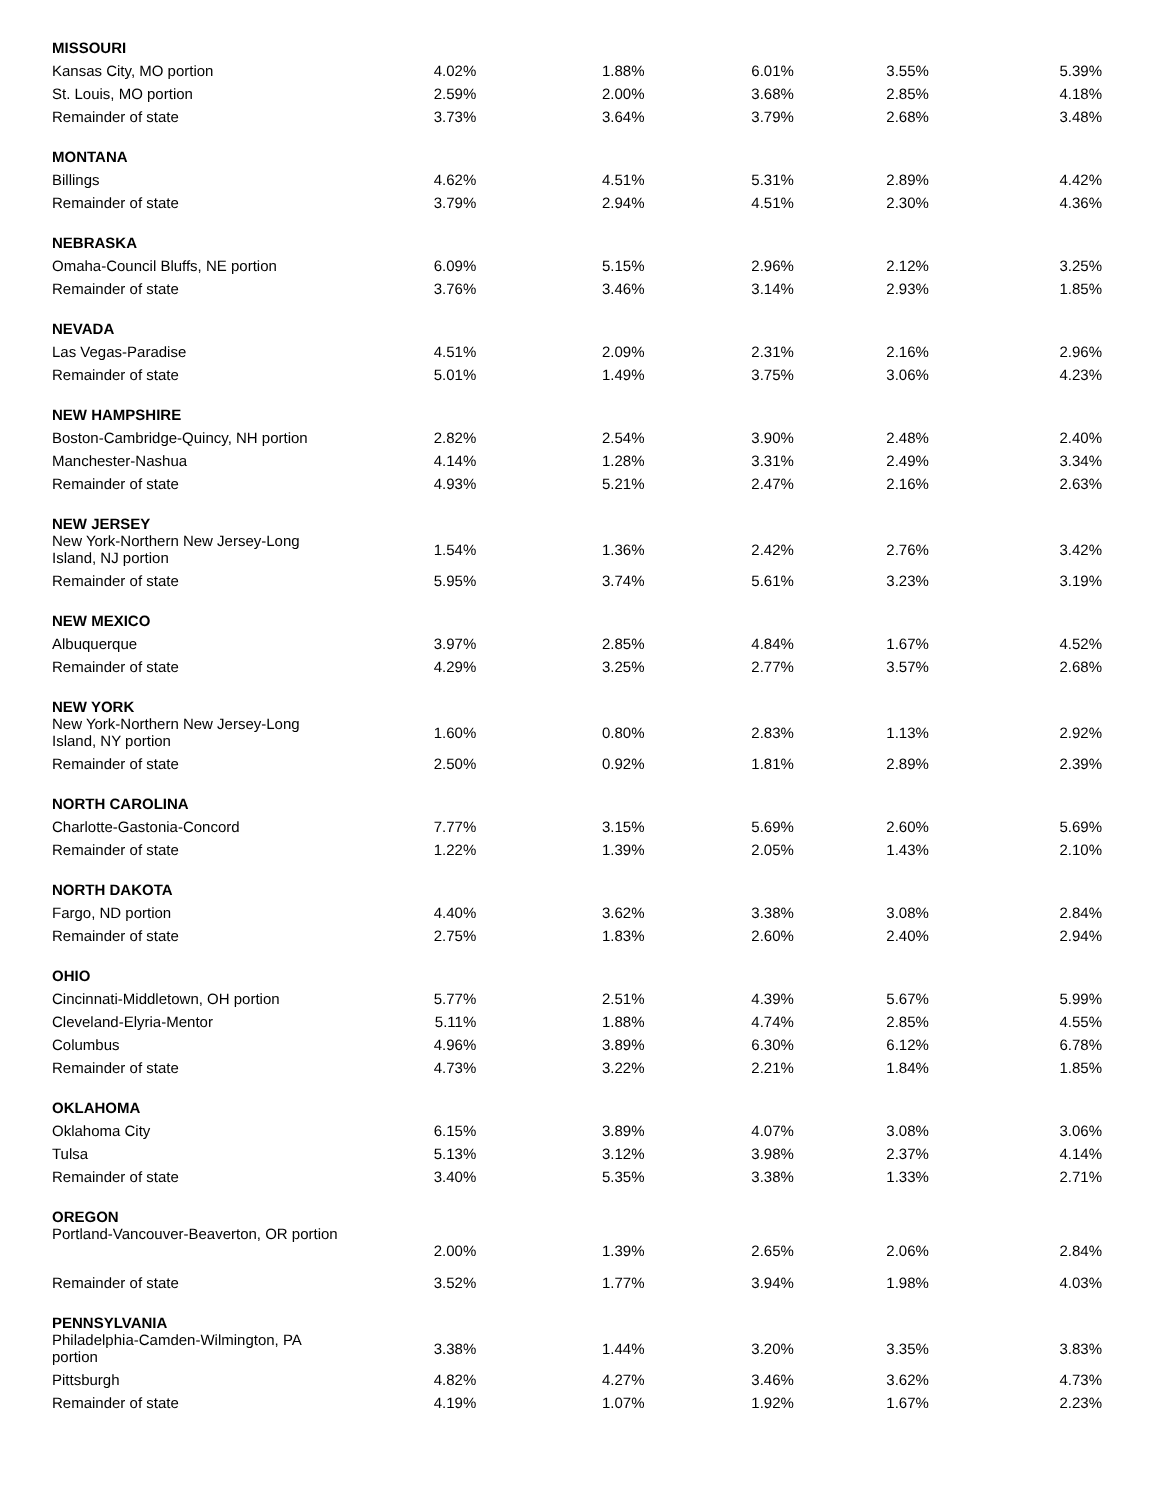| MISSOURI | | | | | |
| Kansas City, MO portion | 4.02% | 1.88% | 6.01% | 3.55% | 5.39% |
| St. Louis, MO portion | 2.59% | 2.00% | 3.68% | 2.85% | 4.18% |
| Remainder of state | 3.73% | 3.64% | 3.79% | 2.68% | 3.48% |
| MONTANA | | | | | |
| Billings | 4.62% | 4.51% | 5.31% | 2.89% | 4.42% |
| Remainder of state | 3.79% | 2.94% | 4.51% | 2.30% | 4.36% |
| NEBRASKA | | | | | |
| Omaha-Council Bluffs, NE portion | 6.09% | 5.15% | 2.96% | 2.12% | 3.25% |
| Remainder of state | 3.76% | 3.46% | 3.14% | 2.93% | 1.85% |
| NEVADA | | | | | |
| Las Vegas-Paradise | 4.51% | 2.09% | 2.31% | 2.16% | 2.96% |
| Remainder of state | 5.01% | 1.49% | 3.75% | 3.06% | 4.23% |
| NEW HAMPSHIRE | | | | | |
| Boston-Cambridge-Quincy, NH portion | 2.82% | 2.54% | 3.90% | 2.48% | 2.40% |
| Manchester-Nashua | 4.14% | 1.28% | 3.31% | 2.49% | 3.34% |
| Remainder of state | 4.93% | 5.21% | 2.47% | 2.16% | 2.63% |
| NEW JERSEY | | | | | |
| New York-Northern New Jersey-Long Island, NJ portion | 1.54% | 1.36% | 2.42% | 2.76% | 3.42% |
| Remainder of state | 5.95% | 3.74% | 5.61% | 3.23% | 3.19% |
| NEW MEXICO | | | | | |
| Albuquerque | 3.97% | 2.85% | 4.84% | 1.67% | 4.52% |
| Remainder of state | 4.29% | 3.25% | 2.77% | 3.57% | 2.68% |
| NEW YORK | | | | | |
| New York-Northern New Jersey-Long Island, NY portion | 1.60% | 0.80% | 2.83% | 1.13% | 2.92% |
| Remainder of state | 2.50% | 0.92% | 1.81% | 2.89% | 2.39% |
| NORTH CAROLINA | | | | | |
| Charlotte-Gastonia-Concord | 7.77% | 3.15% | 5.69% | 2.60% | 5.69% |
| Remainder of state | 1.22% | 1.39% | 2.05% | 1.43% | 2.10% |
| NORTH DAKOTA | | | | | |
| Fargo, ND portion | 4.40% | 3.62% | 3.38% | 3.08% | 2.84% |
| Remainder of state | 2.75% | 1.83% | 2.60% | 2.40% | 2.94% |
| OHIO | | | | | |
| Cincinnati-Middletown, OH portion | 5.77% | 2.51% | 4.39% | 5.67% | 5.99% |
| Cleveland-Elyria-Mentor | 5.11% | 1.88% | 4.74% | 2.85% | 4.55% |
| Columbus | 4.96% | 3.89% | 6.30% | 6.12% | 6.78% |
| Remainder of state | 4.73% | 3.22% | 2.21% | 1.84% | 1.85% |
| OKLAHOMA | | | | | |
| Oklahoma City | 6.15% | 3.89% | 4.07% | 3.08% | 3.06% |
| Tulsa | 5.13% | 3.12% | 3.98% | 2.37% | 4.14% |
| Remainder of state | 3.40% | 5.35% | 3.38% | 1.33% | 2.71% |
| OREGON | | | | | |
| Portland-Vancouver-Beaverton, OR portion | 2.00% | 1.39% | 2.65% | 2.06% | 2.84% |
| Remainder of state | 3.52% | 1.77% | 3.94% | 1.98% | 4.03% |
| PENNSYLVANIA | | | | | |
| Philadelphia-Camden-Wilmington, PA portion | 3.38% | 1.44% | 3.20% | 3.35% | 3.83% |
| Pittsburgh | 4.82% | 4.27% | 3.46% | 3.62% | 4.73% |
| Remainder of state | 4.19% | 1.07% | 1.92% | 1.67% | 2.23% |